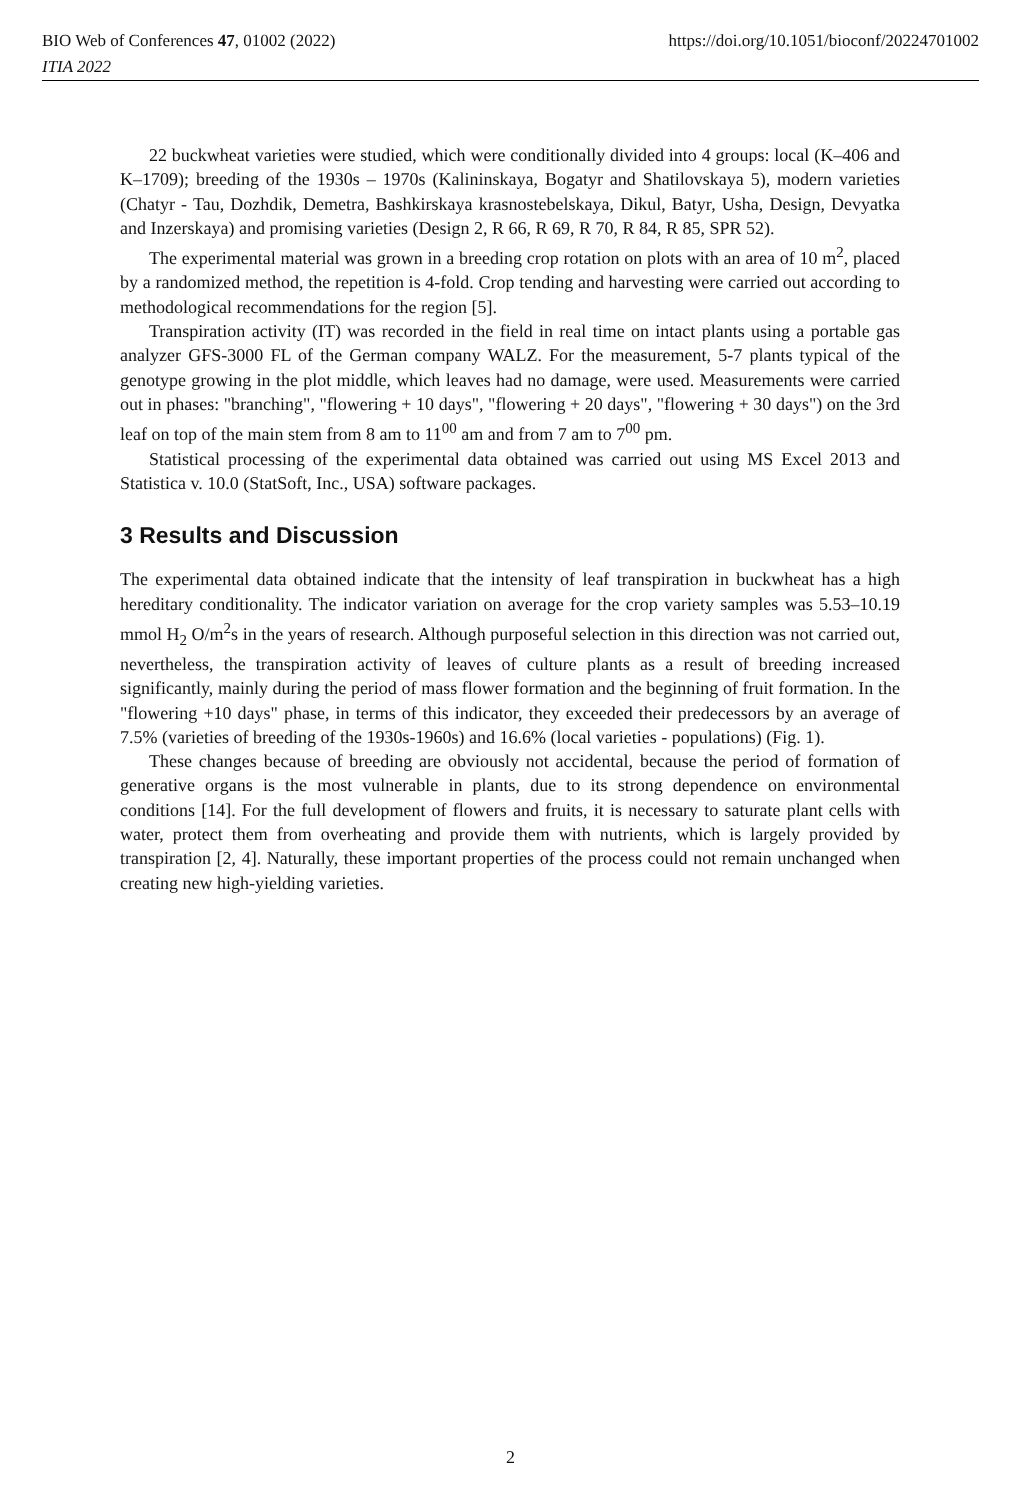BIO Web of Conferences 47, 01002 (2022)
ITIA 2022
https://doi.org/10.1051/bioconf/20224701002
22 buckwheat varieties were studied, which were conditionally divided into 4 groups: local (K–406 and K–1709); breeding of the 1930s – 1970s (Kalininskaya, Bogatyr and Shatilovskaya 5), modern varieties (Chatyr - Tau, Dozhdik, Demetra, Bashkirskaya krasnostebelskaya, Dikul, Batyr, Usha, Design, Devyatka and Inzerskaya) and promising varieties (Design 2, R 66, R 69, R 70, R 84, R 85, SPR 52).
The experimental material was grown in a breeding crop rotation on plots with an area of 10 m<sup>2</sup>, placed by a randomized method, the repetition is 4-fold. Crop tending and harvesting were carried out according to methodological recommendations for the region [5].
Transpiration activity (IT) was recorded in the field in real time on intact plants using a portable gas analyzer GFS-3000 FL of the German company WALZ. For the measurement, 5-7 plants typical of the genotype growing in the plot middle, which leaves had no damage, were used. Measurements were carried out in phases: "branching", "flowering + 10 days", "flowering + 20 days", "flowering + 30 days") on the 3rd leaf on top of the main stem from 8 am to 11<sup>00</sup> am and from 7 am to 7<sup>00</sup> pm.
Statistical processing of the experimental data obtained was carried out using MS Excel 2013 and Statistica v. 10.0 (StatSoft, Inc., USA) software packages.
3 Results and Discussion
The experimental data obtained indicate that the intensity of leaf transpiration in buckwheat has a high hereditary conditionality. The indicator variation on average for the crop variety samples was 5.53–10.19 mmol H<sub>2</sub> O/m<sup>2</sup>s in the years of research. Although purposeful selection in this direction was not carried out, nevertheless, the transpiration activity of leaves of culture plants as a result of breeding increased significantly, mainly during the period of mass flower formation and the beginning of fruit formation. In the "flowering +10 days" phase, in terms of this indicator, they exceeded their predecessors by an average of 7.5% (varieties of breeding of the 1930s-1960s) and 16.6% (local varieties - populations) (Fig. 1).
These changes because of breeding are obviously not accidental, because the period of formation of generative organs is the most vulnerable in plants, due to its strong dependence on environmental conditions [14]. For the full development of flowers and fruits, it is necessary to saturate plant cells with water, protect them from overheating and provide them with nutrients, which is largely provided by transpiration [2, 4]. Naturally, these important properties of the process could not remain unchanged when creating new high-yielding varieties.
2